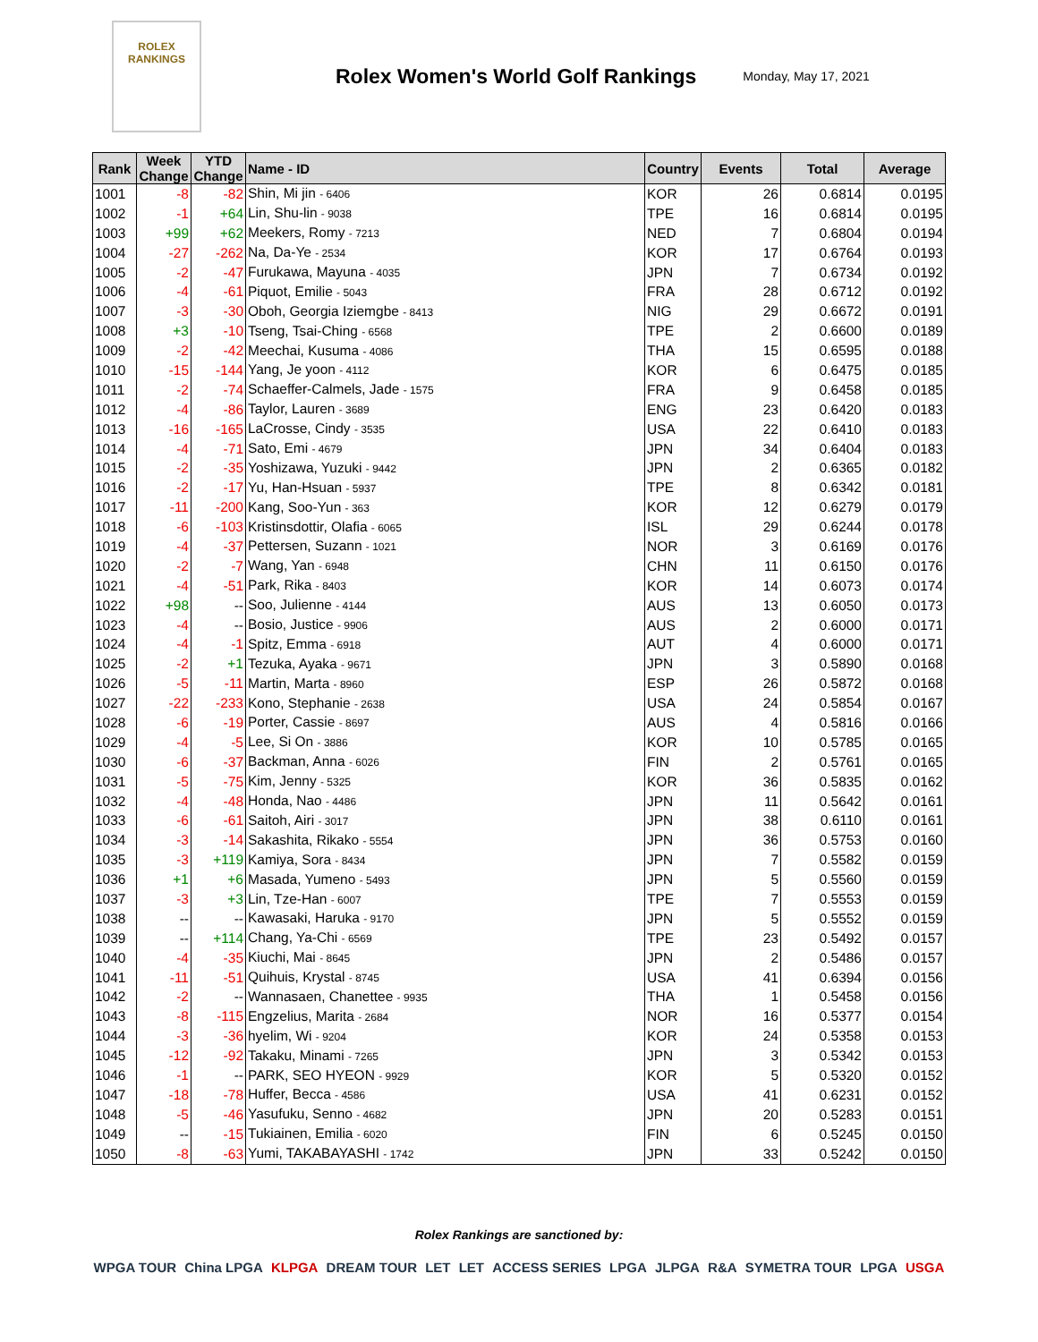ROLEX
RANKINGS
Rolex Women's World Golf Rankings
Monday, May 17, 2021
| Rank | Week Change | YTD Change | Name - ID | Country | Events | Total | Average |
| --- | --- | --- | --- | --- | --- | --- | --- |
| 1001 | -8 | -82 | Shin, Mi jin - 6406 | KOR | 26 | 0.6814 | 0.0195 |
| 1002 | -1 | +64 | Lin, Shu-lin - 9038 | TPE | 16 | 0.6814 | 0.0195 |
| 1003 | +99 | +62 | Meekers, Romy - 7213 | NED | 7 | 0.6804 | 0.0194 |
| 1004 | -27 | -262 | Na, Da-Ye - 2534 | KOR | 17 | 0.6764 | 0.0193 |
| 1005 | -2 | -47 | Furukawa, Mayuna - 4035 | JPN | 7 | 0.6734 | 0.0192 |
| 1006 | -4 | -61 | Piquot, Emilie - 5043 | FRA | 28 | 0.6712 | 0.0192 |
| 1007 | -3 | -30 | Oboh, Georgia Iziemgbe - 8413 | NIG | 29 | 0.6672 | 0.0191 |
| 1008 | +3 | -10 | Tseng, Tsai-Ching - 6568 | TPE | 2 | 0.6600 | 0.0189 |
| 1009 | -2 | -42 | Meechai, Kusuma - 4086 | THA | 15 | 0.6595 | 0.0188 |
| 1010 | -15 | -144 | Yang, Je yoon - 4112 | KOR | 6 | 0.6475 | 0.0185 |
| 1011 | -2 | -74 | Schaeffer-Calmels, Jade - 1575 | FRA | 9 | 0.6458 | 0.0185 |
| 1012 | -4 | -86 | Taylor, Lauren - 3689 | ENG | 23 | 0.6420 | 0.0183 |
| 1013 | -16 | -165 | LaCrosse, Cindy - 3535 | USA | 22 | 0.6410 | 0.0183 |
| 1014 | -4 | -71 | Sato, Emi - 4679 | JPN | 34 | 0.6404 | 0.0183 |
| 1015 | -2 | -35 | Yoshizawa, Yuzuki - 9442 | JPN | 2 | 0.6365 | 0.0182 |
| 1016 | -2 | -17 | Yu, Han-Hsuan - 5937 | TPE | 8 | 0.6342 | 0.0181 |
| 1017 | -11 | -200 | Kang, Soo-Yun - 363 | KOR | 12 | 0.6279 | 0.0179 |
| 1018 | -6 | -103 | Kristinsdottir, Olafia - 6065 | ISL | 29 | 0.6244 | 0.0178 |
| 1019 | -4 | -37 | Pettersen, Suzann - 1021 | NOR | 3 | 0.6169 | 0.0176 |
| 1020 | -2 | -7 | Wang, Yan - 6948 | CHN | 11 | 0.6150 | 0.0176 |
| 1021 | -4 | -51 | Park, Rika - 8403 | KOR | 14 | 0.6073 | 0.0174 |
| 1022 | +98 | -- | Soo, Julienne - 4144 | AUS | 13 | 0.6050 | 0.0173 |
| 1023 | -4 | -- | Bosio, Justice - 9906 | AUS | 2 | 0.6000 | 0.0171 |
| 1024 | -4 | -1 | Spitz, Emma - 6918 | AUT | 4 | 0.6000 | 0.0171 |
| 1025 | -2 | +1 | Tezuka, Ayaka - 9671 | JPN | 3 | 0.5890 | 0.0168 |
| 1026 | -5 | -11 | Martin, Marta - 8960 | ESP | 26 | 0.5872 | 0.0168 |
| 1027 | -22 | -233 | Kono, Stephanie - 2638 | USA | 24 | 0.5854 | 0.0167 |
| 1028 | -6 | -19 | Porter, Cassie - 8697 | AUS | 4 | 0.5816 | 0.0166 |
| 1029 | -4 | -5 | Lee, Si On - 3886 | KOR | 10 | 0.5785 | 0.0165 |
| 1030 | -6 | -37 | Backman, Anna - 6026 | FIN | 2 | 0.5761 | 0.0165 |
| 1031 | -5 | -75 | Kim, Jenny - 5325 | KOR | 36 | 0.5835 | 0.0162 |
| 1032 | -4 | -48 | Honda, Nao - 4486 | JPN | 11 | 0.5642 | 0.0161 |
| 1033 | -6 | -61 | Saitoh, Airi - 3017 | JPN | 38 | 0.6110 | 0.0161 |
| 1034 | -3 | -14 | Sakashita, Rikako - 5554 | JPN | 36 | 0.5753 | 0.0160 |
| 1035 | -3 | +119 | Kamiya, Sora - 8434 | JPN | 7 | 0.5582 | 0.0159 |
| 1036 | +1 | +6 | Masada, Yumeno - 5493 | JPN | 5 | 0.5560 | 0.0159 |
| 1037 | -3 | +3 | Lin, Tze-Han - 6007 | TPE | 7 | 0.5553 | 0.0159 |
| 1038 | -- | -- | Kawasaki, Haruka - 9170 | JPN | 5 | 0.5552 | 0.0159 |
| 1039 | -- | +114 | Chang, Ya-Chi - 6569 | TPE | 23 | 0.5492 | 0.0157 |
| 1040 | -4 | -35 | Kiuchi, Mai - 8645 | JPN | 2 | 0.5486 | 0.0157 |
| 1041 | -11 | -51 | Quihuis, Krystal - 8745 | USA | 41 | 0.6394 | 0.0156 |
| 1042 | -2 | -- | Wannasaen, Chanettee - 9935 | THA | 1 | 0.5458 | 0.0156 |
| 1043 | -8 | -115 | Engzelius, Marita - 2684 | NOR | 16 | 0.5377 | 0.0154 |
| 1044 | -3 | -36 | hyelim, Wi - 9204 | KOR | 24 | 0.5358 | 0.0153 |
| 1045 | -12 | -92 | Takaku, Minami - 7265 | JPN | 3 | 0.5342 | 0.0153 |
| 1046 | -1 | -- | PARK, SEO HYEON - 9929 | KOR | 5 | 0.5320 | 0.0152 |
| 1047 | -18 | -78 | Huffer, Becca - 4586 | USA | 41 | 0.6231 | 0.0152 |
| 1048 | -5 | -46 | Yasufuku, Senno - 4682 | JPN | 20 | 0.5283 | 0.0151 |
| 1049 | -- | -15 | Tukiainen, Emilia - 6020 | FIN | 6 | 0.5245 | 0.0150 |
| 1050 | -8 | -63 | Yumi, TAKABAYASHI - 1742 | JPN | 33 | 0.5242 | 0.0150 |
Rolex Rankings are sanctioned by:
WPGA TOUR China LPGA KLPGA DREAM TOUR LET LET ACCESS SERIES LPGA JLPGA R&A SYMETRA TOUR LPGA USGA